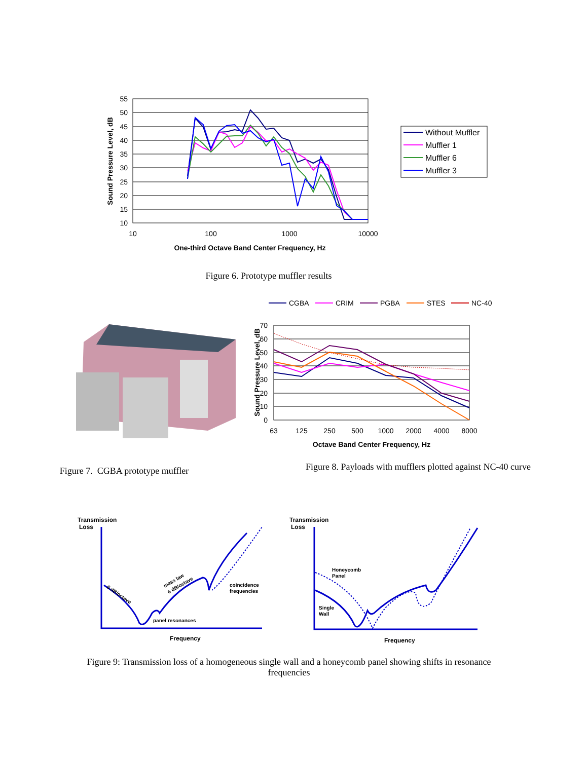55
50
45
40
35
30
25
20
15
10
10
100
1000
10000
One-third Octave Band Center Frequency, Hz
Sound Pressure Level, dB
Without Muffler
Muffler 1
Muffler 6
Muffler 3
Figure 6. Prototype muffler results
Figure 7. CGBA prototype muffler
CGBA
CRIM
PGBA
STES
NC-40
70
60
50
40
30
20
10
0
63
125
250
500
1000
2000
4000
8000
Octave Band Center Frequency, Hz
Sound Pressure Level, dB
Figure 8. Payloads with mufflers plotted against NC-40 curve
Transmission
Loss
6 dB/octave
mass law
6 dB/octave
coincidence
frequencies
panel resonances
Frequency
Transmission
Loss
Honeycomb
Panel
Single
Wall
Frequency
Figure 9: Transmission loss of a homogeneous single wall and a honeycomb panel showing shifts in resonance frequencies